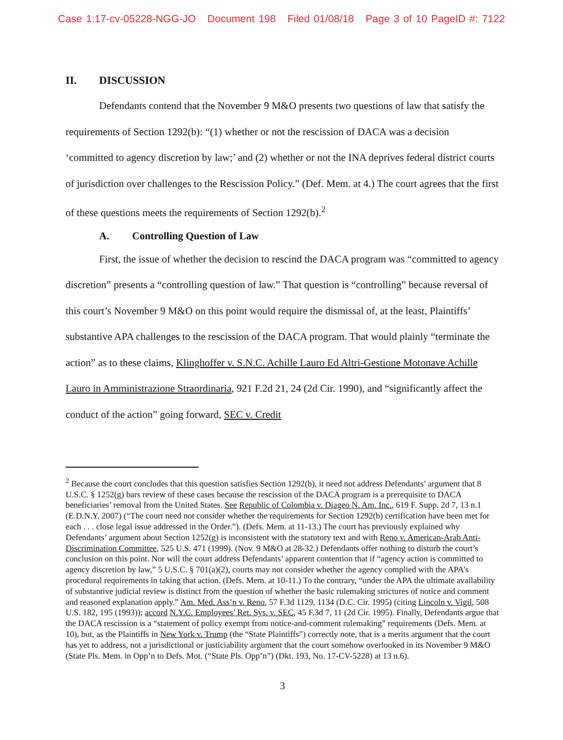Case 1:17-cv-05228-NGG-JO Document 198 Filed 01/08/18 Page 3 of 10 PageID #: 7122
II. DISCUSSION
Defendants contend that the November 9 M&O presents two questions of law that satisfy the requirements of Section 1292(b): “(1) whether or not the rescission of DACA was a decision ‘committed to agency discretion by law;’ and (2) whether or not the INA deprives federal district courts of jurisdiction over challenges to the Rescission Policy.” (Def. Mem. at 4.) The court agrees that the first of these questions meets the requirements of Section 1292(b).<sup>2</sup>
A. Controlling Question of Law
First, the issue of whether the decision to rescind the DACA program was “committed to agency discretion” presents a “controlling question of law.” That question is “controlling” because reversal of this court’s November 9 M&O on this point would require the dismissal of, at the least, Plaintiffs’ substantive APA challenges to the rescission of the DACA program. That would plainly “terminate the action” as to these claims, Klinghoffer v. S.N.C. Achille Lauro Ed Altri-Gestione Motonave Achille Lauro in Amministrazione Straordinaria, 921 F.2d 21, 24 (2d Cir. 1990), and “significantly affect the conduct of the action” going forward, SEC v. Credit
<sup>2</sup> Because the court concludes that this question satisfies Section 1292(b), it need not address Defendants’ argument that 8 U.S.C. § 1252(g) bars review of these cases because the rescission of the DACA program is a prerequisite to DACA beneficiaries’ removal from the United States. See Republic of Colombia v. Diageo N. Am. Inc., 619 F. Supp. 2d 7, 13 n.1 (E.D.N.Y. 2007) (“The court need not consider whether the requirements for Section 1292(b) certification have been met for each . . . close legal issue addressed in the Order.”). (Defs. Mem. at 11-13.) The court has previously explained why Defendants’ argument about Section 1252(g) is inconsistent with the statutory text and with Reno v. American-Arab Anti-Discrimination Committee, 525 U.S. 471 (1999). (Nov. 9 M&O at 28-32.) Defendants offer nothing to disturb the court’s conclusion on this point. Nor will the court address Defendants’ apparent contention that if “agency action is committed to agency discretion by law,” 5 U.S.C. § 701(a)(2), courts may not consider whether the agency complied with the APA’s procedural requirements in taking that action. (Defs. Mem. at 10-11.) To the contrary, “under the APA the ultimate availability of substantive judicial review is distinct from the question of whether the basic rulemaking strictures of notice and comment and reasoned explanation apply.” Am. Med. Ass’n v. Reno, 57 F.3d 1129, 1134 (D.C. Cir. 1995) (citing Lincoln v. Vigil, 508 U.S. 182, 195 (1993)); accord N.Y.C. Employees’ Ret. Sys. v. SEC, 45 F.3d 7, 11 (2d Cir. 1995). Finally, Defendants argue that the DACA rescission is a “statement of policy exempt from notice-and-comment rulemaking” requirements (Defs. Mem. at 10), but, as the Plaintiffs in New York v. Trump (the “State Plaintiffs”) correctly note, that is a merits argument that the court has yet to address, not a jurisdictional or justiciability argument that the court somehow overlooked in its November 9 M&O (State Pls. Mem. in Opp’n to Defs. Mot. (“State Pls. Opp’n”) (Dkt. 193, No. 17-CV-5228) at 13 n.6).
3